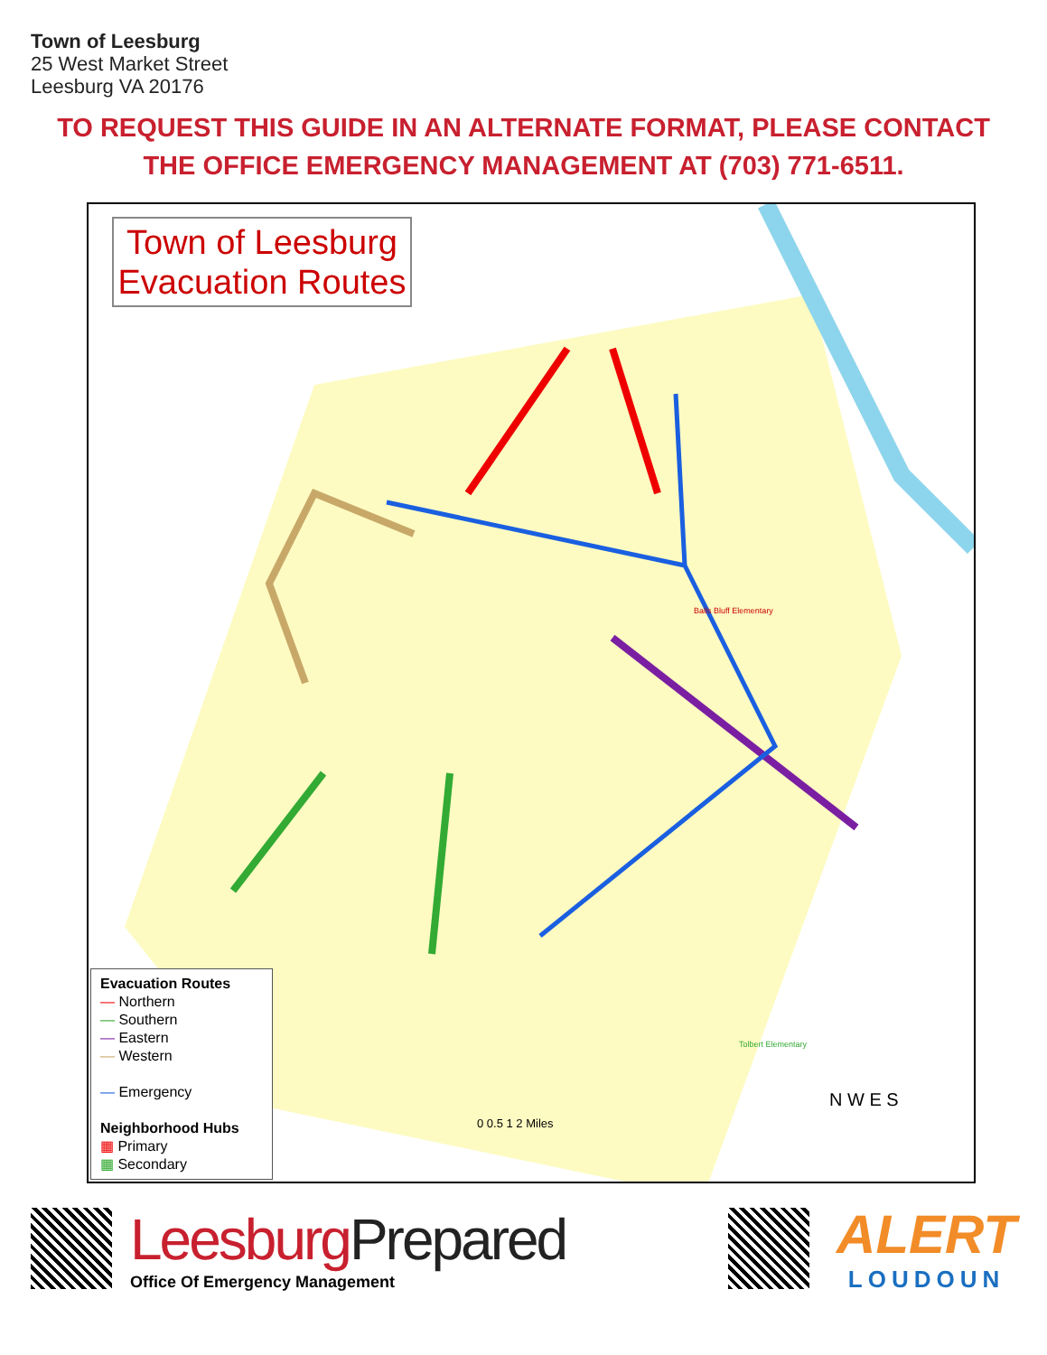Town of Leesburg
25 West Market Street
Leesburg VA 20176
TO REQUEST THIS GUIDE IN AN ALTERNATE FORMAT, PLEASE CONTACT
THE OFFICE EMERGENCY MANAGEMENT AT (703) 771-6511.
Town of Leesburg Evacuation Routes
Balls Bluff Elementary
Tolbert Elementary
N W E S
0 0.5 1 2 Miles
Evacuation Routes
— Northern
— Southern
— Eastern
— Western
— Emergency
Neighborhood Hubs
▦ Primary
▦ Secondary
Leesburg Prepared
Office Of Emergency Management
ALERT
LOUDOUN